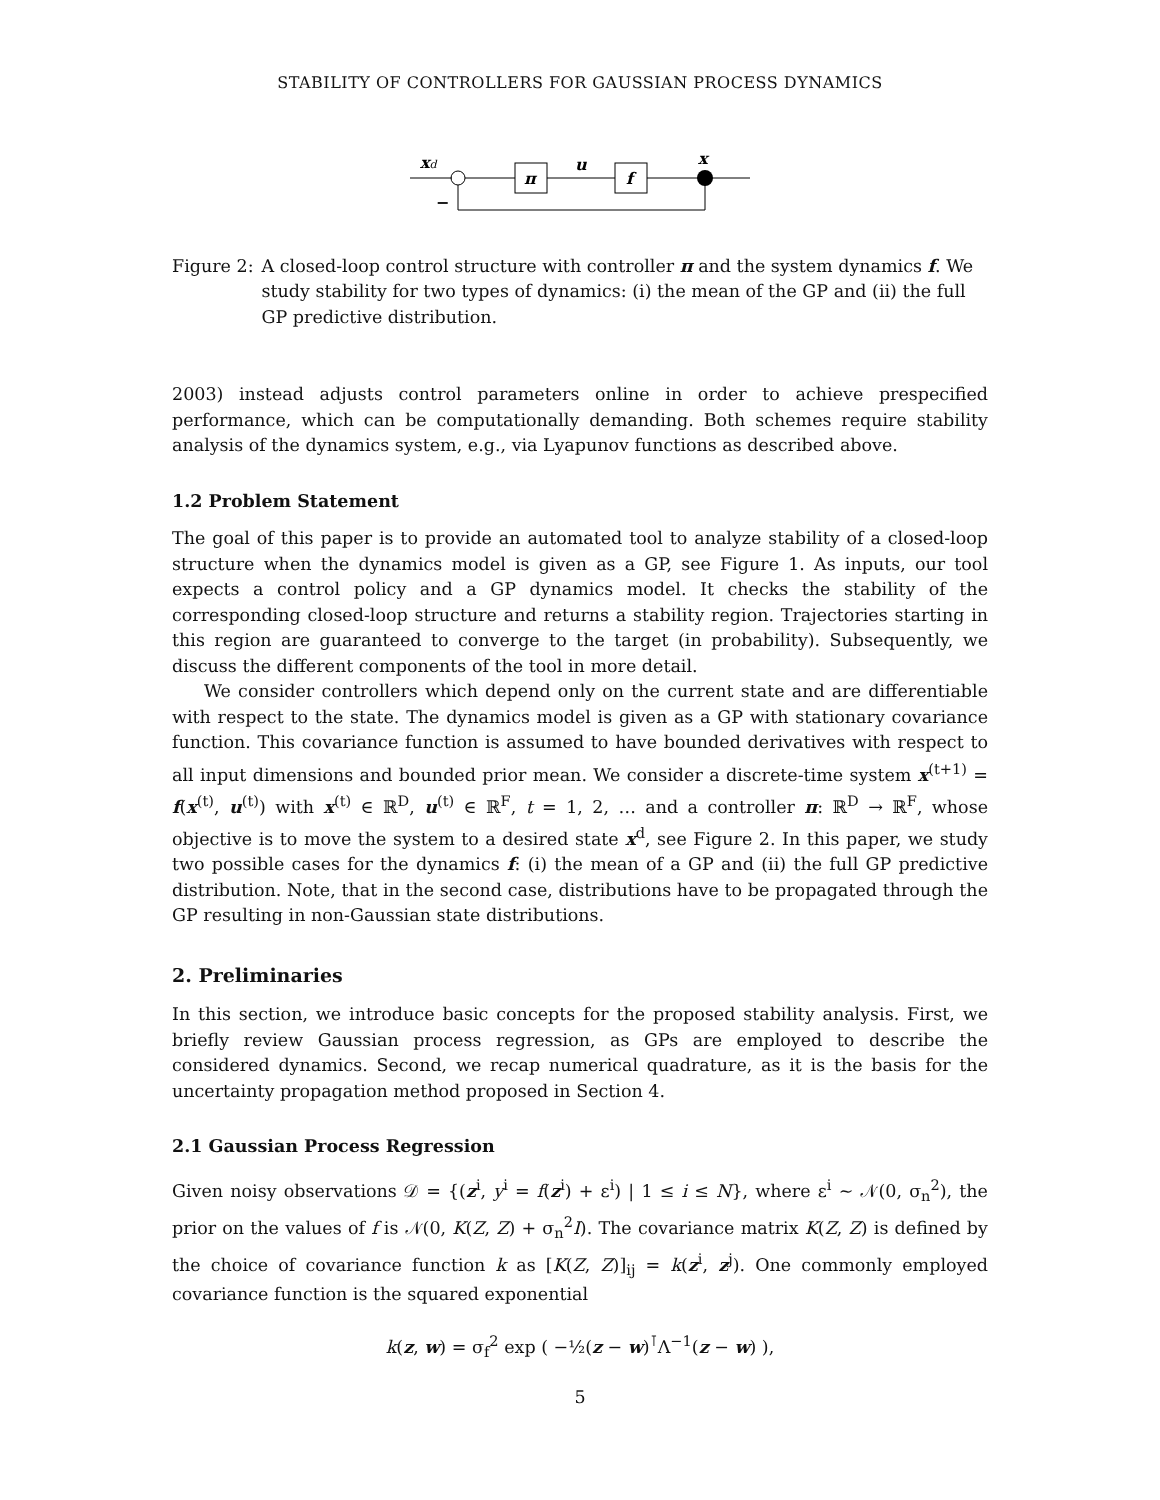STABILITY OF CONTROLLERS FOR GAUSSIAN PROCESS DYNAMICS
xd
π
u
f
x
−
Figure 2: A closed-loop control structure with controller π and the system dynamics f. We study stability for two types of dynamics: (i) the mean of the GP and (ii) the full GP predictive distribution.
2003) instead adjusts control parameters online in order to achieve prespecified performance, which can be computationally demanding. Both schemes require stability analysis of the dynamics system, e.g., via Lyapunov functions as described above.
1.2 Problem Statement
The goal of this paper is to provide an automated tool to analyze stability of a closed-loop structure when the dynamics model is given as a GP, see Figure 1. As inputs, our tool expects a control policy and a GP dynamics model. It checks the stability of the corresponding closed-loop structure and returns a stability region. Trajectories starting in this region are guaranteed to converge to the target (in probability). Subsequently, we discuss the different components of the tool in more detail.
We consider controllers which depend only on the current state and are differentiable with respect to the state. The dynamics model is given as a GP with stationary covariance function. This covariance function is assumed to have bounded derivatives with respect to all input dimensions and bounded prior mean. We consider a discrete-time system x<sup>(t+1)</sup> = f(x<sup>(t)</sup>, u<sup>(t)</sup>) with x<sup>(t)</sup> ∈ ℝ<sup>D</sup>, u<sup>(t)</sup> ∈ ℝ<sup>F</sup>, t = 1, 2, … and a controller π: ℝ<sup>D</sup> → ℝ<sup>F</sup>, whose objective is to move the system to a desired state x<sup>d</sup>, see Figure 2. In this paper, we study two possible cases for the dynamics f: (i) the mean of a GP and (ii) the full GP predictive distribution. Note, that in the second case, distributions have to be propagated through the GP resulting in non-Gaussian state distributions.
2. Preliminaries
In this section, we introduce basic concepts for the proposed stability analysis. First, we briefly review Gaussian process regression, as GPs are employed to describe the considered dynamics. Second, we recap numerical quadrature, as it is the basis for the uncertainty propagation method proposed in Section 4.
2.1 Gaussian Process Regression
Given noisy observations 𝒟 = {(z<sup>i</sup>, y<sup>i</sup> = f(z<sup>i</sup>) + ε<sup>i</sup>) | 1 ≤ i ≤ N}, where ε<sup>i</sup> ∼ 𝒩(0, σ<sub>n</sub><sup>2</sup>), the prior on the values of f is 𝒩(0, K(Z, Z) + σ<sub>n</sub><sup>2</sup>I). The covariance matrix K(Z, Z) is defined by the choice of covariance function k as [K(Z, Z)]<sub>ij</sub> = k(z<sup>i</sup>, z<sup>j</sup>). One commonly employed covariance function is the squared exponential
k(z, w) = σ<sub>f</sub><sup>2</sup> exp ( −½(z − w)<sup>⊺</sup>Λ<sup>−1</sup>(z − w) ),
5